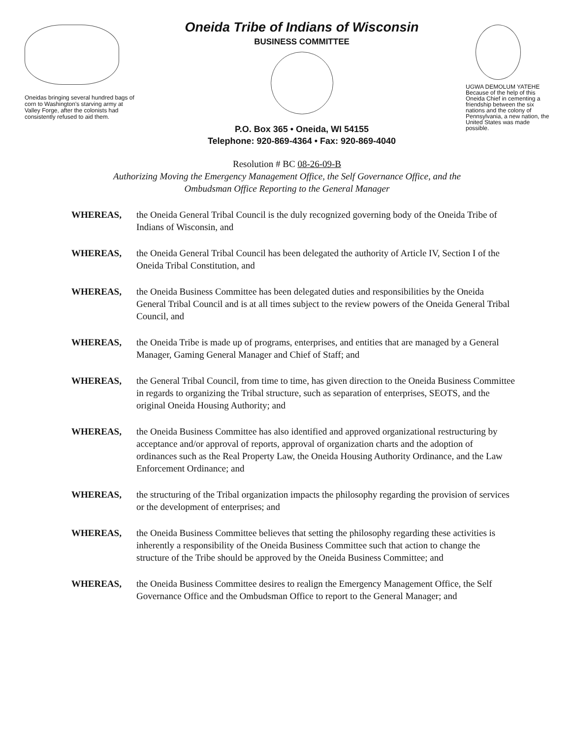Oneidas bringing several hundred bags of corn to Washington's starving army at Valley Forge, after the colonists had consistently refused to aid them.
Oneida Tribe of Indians of Wisconsin
BUSINESS COMMITTEE
P.O. Box 365 • Oneida, WI 54155
Telephone: 920-869-4364 • Fax: 920-869-4040
UGWA DEMOLUM YATEHE Because of the help of this Oneida Chief in cementing a friendship between the six nations and the colony of Pennsylvania, a new nation, the United States was made possible.
Resolution # BC 08-26-09-B
Authorizing Moving the Emergency Management Office, the Self Governance Office, and the
Ombudsman Office Reporting to the General Manager
WHEREAS, the Oneida General Tribal Council is the duly recognized governing body of the Oneida Tribe of Indians of Wisconsin, and
WHEREAS, the Oneida General Tribal Council has been delegated the authority of Article IV, Section I of the Oneida Tribal Constitution, and
WHEREAS, the Oneida Business Committee has been delegated duties and responsibilities by the Oneida General Tribal Council and is at all times subject to the review powers of the Oneida General Tribal Council, and
WHEREAS, the Oneida Tribe is made up of programs, enterprises, and entities that are managed by a General Manager, Gaming General Manager and Chief of Staff; and
WHEREAS, the General Tribal Council, from time to time, has given direction to the Oneida Business Committee in regards to organizing the Tribal structure, such as separation of enterprises, SEOTS, and the original Oneida Housing Authority; and
WHEREAS, the Oneida Business Committee has also identified and approved organizational restructuring by acceptance and/or approval of reports, approval of organization charts and the adoption of ordinances such as the Real Property Law, the Oneida Housing Authority Ordinance, and the Law Enforcement Ordinance; and
WHEREAS, the structuring of the Tribal organization impacts the philosophy regarding the provision of services or the development of enterprises; and
WHEREAS, the Oneida Business Committee believes that setting the philosophy regarding these activities is inherently a responsibility of the Oneida Business Committee such that action to change the structure of the Tribe should be approved by the Oneida Business Committee; and
WHEREAS, the Oneida Business Committee desires to realign the Emergency Management Office, the Self Governance Office and the Ombudsman Office to report to the General Manager; and